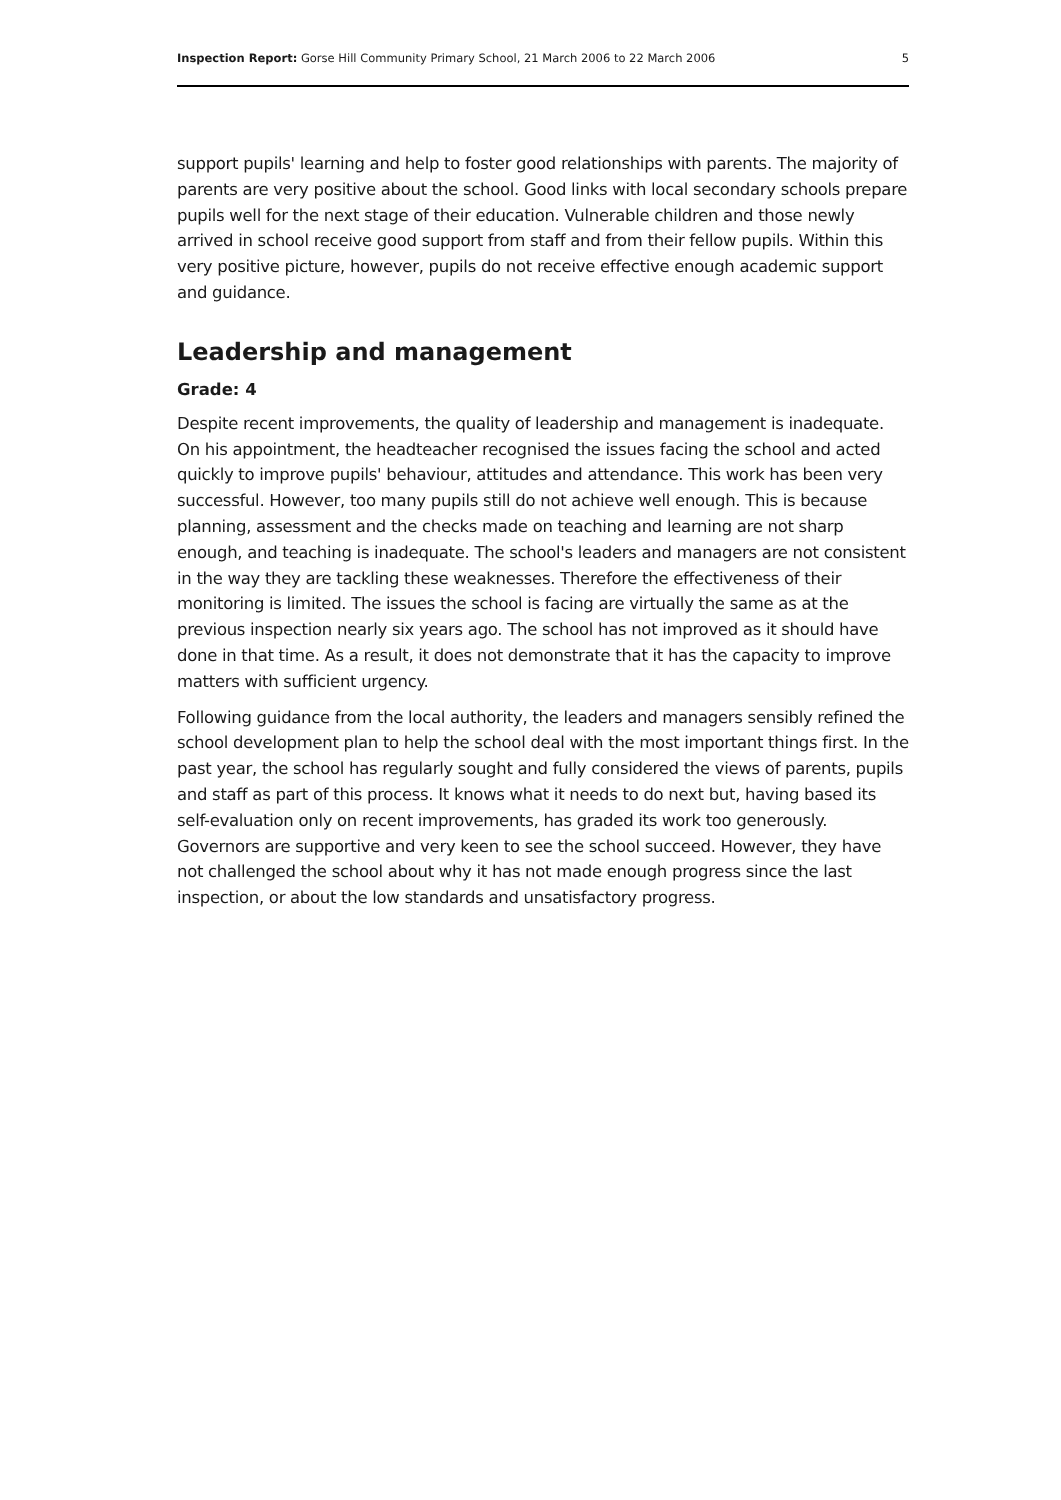Inspection Report: Gorse Hill Community Primary School, 21 March 2006 to 22 March 2006 5
support pupils' learning and help to foster good relationships with parents. The majority of parents are very positive about the school. Good links with local secondary schools prepare pupils well for the next stage of their education. Vulnerable children and those newly arrived in school receive good support from staff and from their fellow pupils. Within this very positive picture, however, pupils do not receive effective enough academic support and guidance.
Leadership and management
Grade: 4
Despite recent improvements, the quality of leadership and management is inadequate. On his appointment, the headteacher recognised the issues facing the school and acted quickly to improve pupils' behaviour, attitudes and attendance. This work has been very successful. However, too many pupils still do not achieve well enough. This is because planning, assessment and the checks made on teaching and learning are not sharp enough, and teaching is inadequate. The school's leaders and managers are not consistent in the way they are tackling these weaknesses. Therefore the effectiveness of their monitoring is limited. The issues the school is facing are virtually the same as at the previous inspection nearly six years ago. The school has not improved as it should have done in that time. As a result, it does not demonstrate that it has the capacity to improve matters with sufficient urgency.
Following guidance from the local authority, the leaders and managers sensibly refined the school development plan to help the school deal with the most important things first. In the past year, the school has regularly sought and fully considered the views of parents, pupils and staff as part of this process. It knows what it needs to do next but, having based its self-evaluation only on recent improvements, has graded its work too generously. Governors are supportive and very keen to see the school succeed. However, they have not challenged the school about why it has not made enough progress since the last inspection, or about the low standards and unsatisfactory progress.